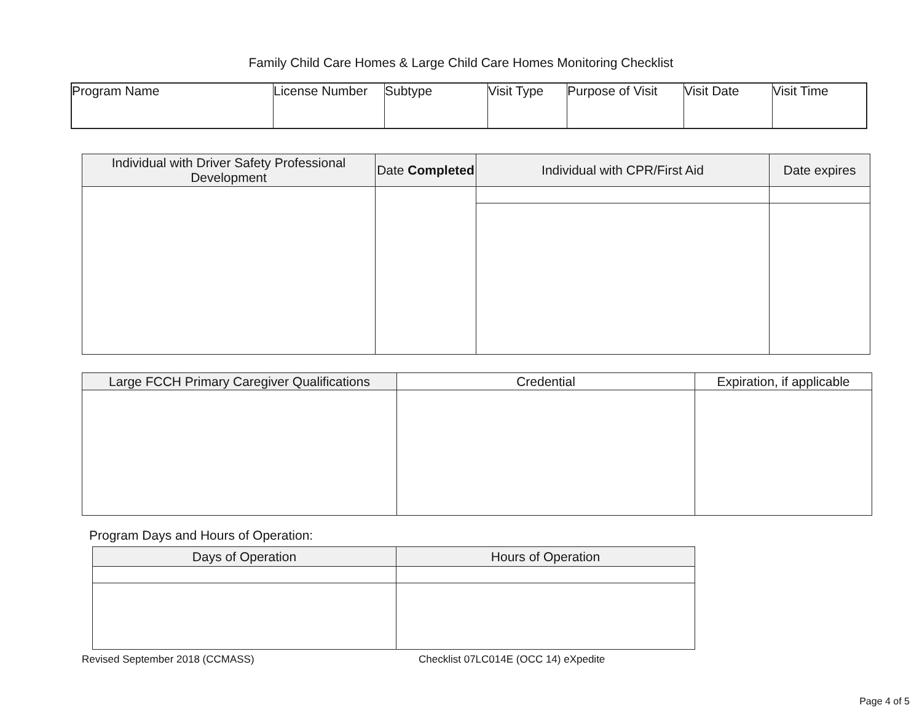Family Child Care Homes & Large Child Care Homes Monitoring Checklist
| Program Name | License Number | Subtype | Visit Type | Purpose of Visit | Visit Date | Visit Time |
| Individual with Driver Safety Professional Development | Date Completed | Individual with CPR/First Aid | Date expires |
| --- | --- | --- | --- |
| Large FCCH Primary Caregiver Qualifications | Credential | Expiration, if applicable |
| --- | --- | --- |
Program Days and Hours of Operation:
| Days of Operation | Hours of Operation |
| --- | --- |
Revised September 2018 (CCMASS) Checklist 07LC014E (OCC 14) eXpedite
Page 4 of 5